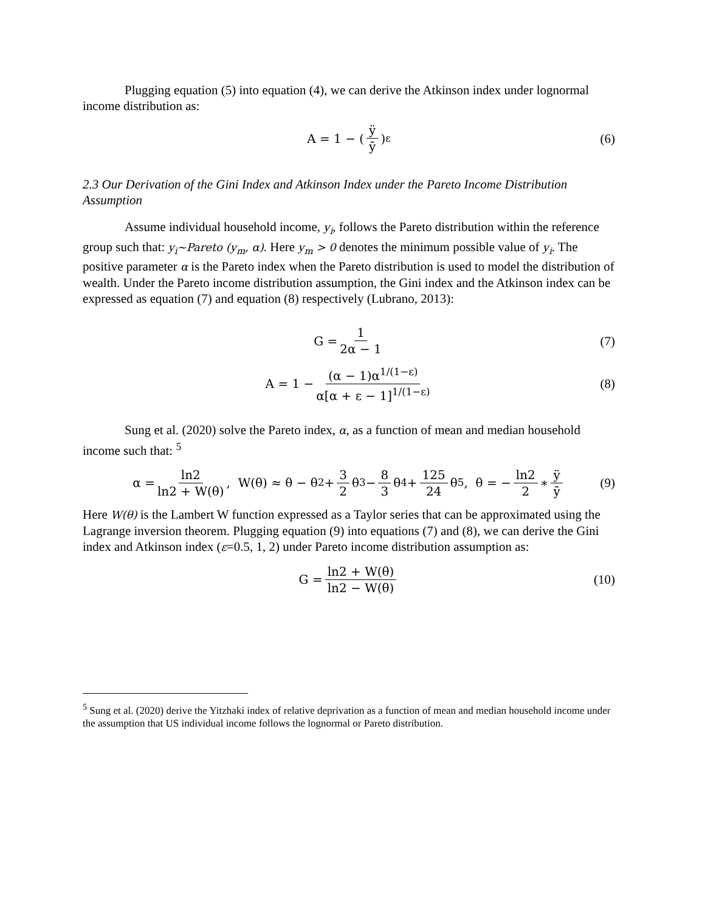Plugging equation (5) into equation (4), we can derive the Atkinson index under lognormal income distribution as:
A = 1 − (ÿ ȳ)<sup>ε</sup> (6)
2.3 Our Derivation of the Gini Index and Atkinson Index under the Pareto Income Distribution Assumption
Assume individual household income, y<sub>i</sub>, follows the Pareto distribution within the reference group such that: y<sub>i</sub>~Pareto (y<sub>m</sub>, α). Here y<sub>m</sub> > 0 denotes the minimum possible value of y<sub>i</sub>. The positive parameter α is the Pareto index when the Pareto distribution is used to model the distribution of wealth. Under the Pareto income distribution assumption, the Gini index and the Atkinson index can be expressed as equation (7) and equation (8) respectively (Lubrano, 2013):
G = 1 2α − 1 (7)
A = 1 − (α − 1)α<sup>1/(1−ε)</sup> α[α + ε − 1]<sup>1/(1−ε)</sup> (8)
Sung et al. (2020) solve the Pareto index, α, as a function of mean and median household income such that: <sup>5</sup>
α = ln2 ln2 + W(θ), W(θ) ≈ θ − θ<sup>2</sup> + 3 2 θ<sup>3</sup> − 8 3 θ<sup>4</sup> + 125 24 θ<sup>5</sup>, θ = − ln2 2 ∗ ÿ ȳ (9)
Here W(θ) is the Lambert W function expressed as a Taylor series that can be approximated using the Lagrange inversion theorem. Plugging equation (9) into equations (7) and (8), we can derive the Gini index and Atkinson index (ε=0.5, 1, 2) under Pareto income distribution assumption as:
G = ln2 + W(θ) ln2 − W(θ) (10)
<sup>5</sup> Sung et al. (2020) derive the Yitzhaki index of relative deprivation as a function of mean and median household income under the assumption that US individual income follows the lognormal or Pareto distribution.